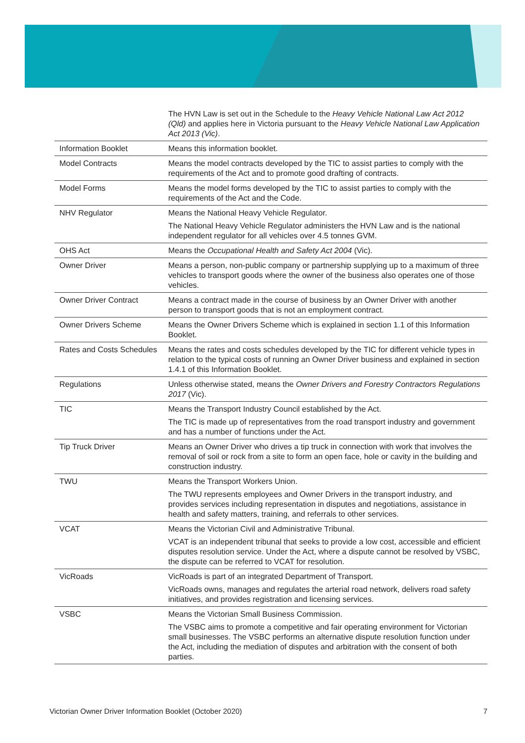| | The HVN Law is set out in the Schedule to the Heavy Vehicle National Law Act 2012 (Qld) and applies here in Victoria pursuant to the Heavy Vehicle National Law Application Act 2013 (Vic) . |
| Information Booklet | Means this information booklet. |
| Model Contracts | Means the model contracts developed by the TIC to assist parties to comply with the requirements of the Act and to promote good drafting of contracts. |
| Model Forms | Means the model forms developed by the TIC to assist parties to comply with the requirements of the Act and the Code. |
| NHV Regulator | Means the National Heavy Vehicle Regulator. The National Heavy Vehicle Regulator administers the HVN Law and is the national independent regulator for all vehicles over 4.5 tonnes GVM. |
| OHS Act | Means the Occupational Health and Safety Act 2004 (Vic). |
| Owner Driver | Means a person, non-public company or partnership supplying up to a maximum of three vehicles to transport goods where the owner of the business also operates one of those vehicles. |
| Owner Driver Contract | Means a contract made in the course of business by an Owner Driver with another person to transport goods that is not an employment contract. |
| Owner Drivers Scheme | Means the Owner Drivers Scheme which is explained in section 1.1 of this Information Booklet. |
| Rates and Costs Schedules | Means the rates and costs schedules developed by the TIC for different vehicle types in relation to the typical costs of running an Owner Driver business and explained in section 1.4.1 of this Information Booklet. |
| Regulations | Unless otherwise stated, means the Owner Drivers and Forestry Contractors Regulations 2017 (Vic). |
| TIC | Means the Transport Industry Council established by the Act. The TIC is made up of representatives from the road transport industry and government and has a number of functions under the Act. |
| Tip Truck Driver | Means an Owner Driver who drives a tip truck in connection with work that involves the removal of soil or rock from a site to form an open face, hole or cavity in the building and construction industry. |
| TWU | Means the Transport Workers Union. The TWU represents employees and Owner Drivers in the transport industry, and provides services including representation in disputes and negotiations, assistance in health and safety matters, training, and referrals to other services. |
| VCAT | Means the Victorian Civil and Administrative Tribunal. VCAT is an independent tribunal that seeks to provide a low cost, accessible and efficient disputes resolution service. Under the Act, where a dispute cannot be resolved by VSBC, the dispute can be referred to VCAT for resolution. |
| VicRoads | VicRoads is part of an integrated Department of Transport. VicRoads owns, manages and regulates the arterial road network, delivers road safety initiatives, and provides registration and licensing services. |
| VSBC | Means the Victorian Small Business Commission. The VSBC aims to promote a competitive and fair operating environment for Victorian small businesses. The VSBC performs an alternative dispute resolution function under the Act, including the mediation of disputes and arbitration with the consent of both parties. |
Victorian Owner Driver Information Booklet (October 2020) 7